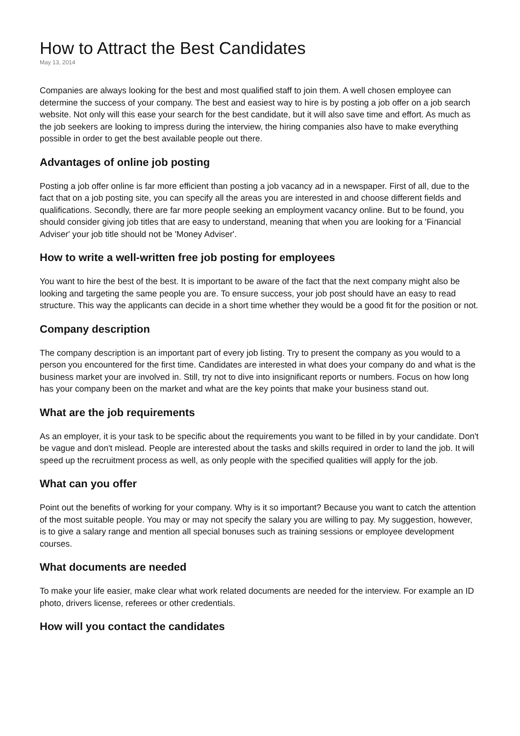How to Attract the Best Candidates
May 13, 2014
Companies are always looking for the best and most qualified staff to join them. A well chosen employee can determine the success of your company. The best and easiest way to hire is by posting a job offer on a job search website. Not only will this ease your search for the best candidate, but it will also save time and effort. As much as the job seekers are looking to impress during the interview, the hiring companies also have to make everything possible in order to get the best available people out there.
Advantages of online job posting
Posting a job offer online is far more efficient than posting a job vacancy ad in a newspaper. First of all, due to the fact that on a job posting site, you can specify all the areas you are interested in and choose different fields and qualifications. Secondly, there are far more people seeking an employment vacancy online. But to be found, you should consider giving job titles that are easy to understand, meaning that when you are looking for a 'Financial Adviser' your job title should not be 'Money Adviser'.
How to write a well-written free job posting for employees
You want to hire the best of the best. It is important to be aware of the fact that the next company might also be looking and targeting the same people you are. To ensure success, your job post should have an easy to read structure. This way the applicants can decide in a short time whether they would be a good fit for the position or not.
Company description
The company description is an important part of every job listing. Try to present the company as you would to a person you encountered for the first time. Candidates are interested in what does your company do and what is the business market your are involved in. Still, try not to dive into insignificant reports or numbers. Focus on how long has your company been on the market and what are the key points that make your business stand out.
What are the job requirements
As an employer, it is your task to be specific about the requirements you want to be filled in by your candidate. Don't be vague and don't mislead. People are interested about the tasks and skills required in order to land the job. It will speed up the recruitment process as well, as only people with the specified qualities will apply for the job.
What can you offer
Point out the benefits of working for your company. Why is it so important? Because you want to catch the attention of the most suitable people. You may or may not specify the salary you are willing to pay. My suggestion, however, is to give a salary range and mention all special bonuses such as training sessions or employee development courses.
What documents are needed
To make your life easier, make clear what work related documents are needed for the interview. For example an ID photo, drivers license, referees or other credentials.
How will you contact the candidates